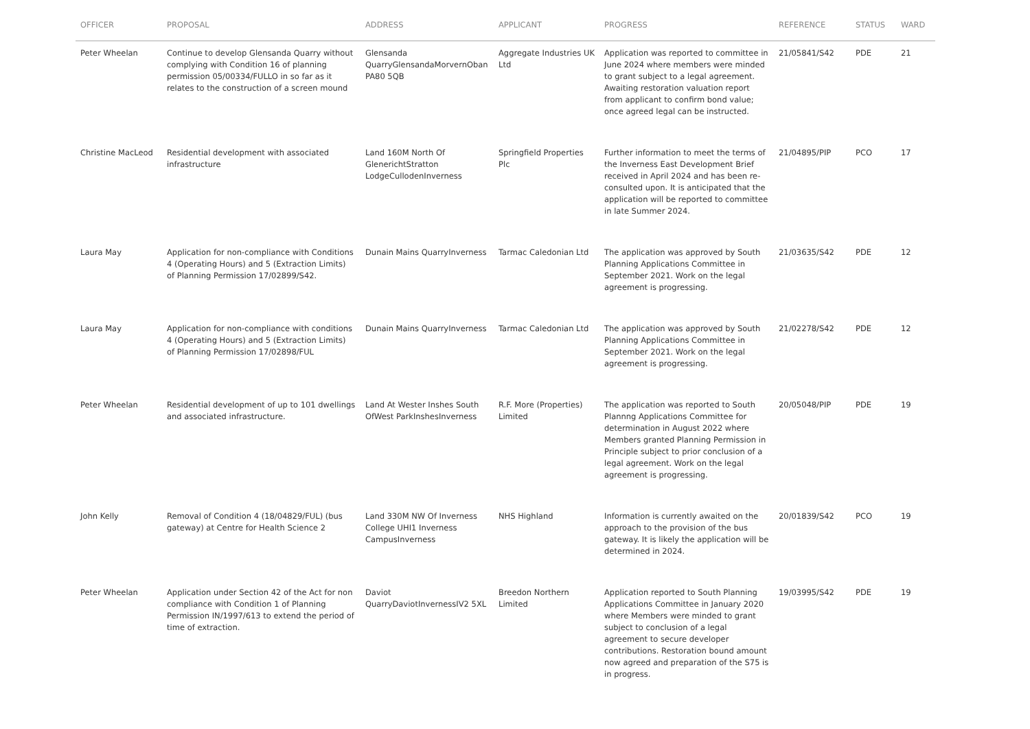| OFFICER | PROPOSAL | ADDRESS | APPLICANT | PROGRESS | REFERENCE | STATUS | WARD |
| --- | --- | --- | --- | --- | --- | --- | --- |
| Peter Wheelan | Continue to develop Glensanda Quarry without complying with Condition 16 of planning permission 05/00334/FULLO in so far as it relates to the construction of a screen mound | Glensanda QuarryGlensandaMorvernOban PA80 5QB | Aggregate Industries UK Ltd | Application was reported to committee in June 2024 where members were minded to grant subject to a legal agreement. Awaiting restoration valuation report from applicant to confirm bond value; once agreed legal can be instructed. | 21/05841/S42 | PDE | 21 |
| Christine MacLeod | Residential development with associated infrastructure | Land 160M North Of GlenerichtStratton LodgeCullodenInverness | Springfield Properties Plc | Further information to meet the terms of the Inverness East Development Brief received in April 2024 and has been re-consulted upon. It is anticipated that the application will be reported to committee in late Summer 2024. | 21/04895/PIP | PCO | 17 |
| Laura May | Application for non-compliance with Conditions 4 (Operating Hours) and 5 (Extraction Limits) of Planning Permission 17/02899/S42. | Dunain Mains QuarryInverness | Tarmac Caledonian Ltd | The application was approved by South Planning Applications Committee in September 2021. Work on the legal agreement is progressing. | 21/03635/S42 | PDE | 12 |
| Laura May | Application for non-compliance with conditions 4 (Operating Hours) and 5 (Extraction Limits) of Planning Permission 17/02898/FUL | Dunain Mains QuarryInverness | Tarmac Caledonian Ltd | The application was approved by South Planning Applications Committee in September 2021. Work on the legal agreement is progressing. | 21/02278/S42 | PDE | 12 |
| Peter Wheelan | Residential development of up to 101 dwellings and associated infrastructure. | Land At Wester Inshes South OfWest ParkInshesInverness | R.F. More (Properties) Limited | The application was reported to South Plannng Applications Committee for determination in August 2022 where Members granted Planning Permission in Principle subject to prior conclusion of a legal agreement. Work on the legal agreement is progressing. | 20/05048/PIP | PDE | 19 |
| John Kelly | Removal of Condition 4 (18/04829/FUL) (bus gateway) at Centre for Health Science 2 | Land 330M NW Of Inverness College UHI1 Inverness CampusInverness | NHS Highland | Information is currently awaited on the approach to the provision of the bus gateway. It is likely the application will be determined in 2024. | 20/01839/S42 | PCO | 19 |
| Peter Wheelan | Application under Section 42 of the Act for non compliance with Condition 1 of Planning Permission IN/1997/613 to extend the period of time of extraction. | Daviot QuarryDaviotInvernessIV2 5XL | Breedon Northern Limited | Application reported to South Planning Applications Committee in January 2020 where Members were minded to grant subject to conclusion of a legal agreement to secure developer contributions. Restoration bound amount now agreed and preparation of the S75 is in progress. | 19/03995/S42 | PDE | 19 |